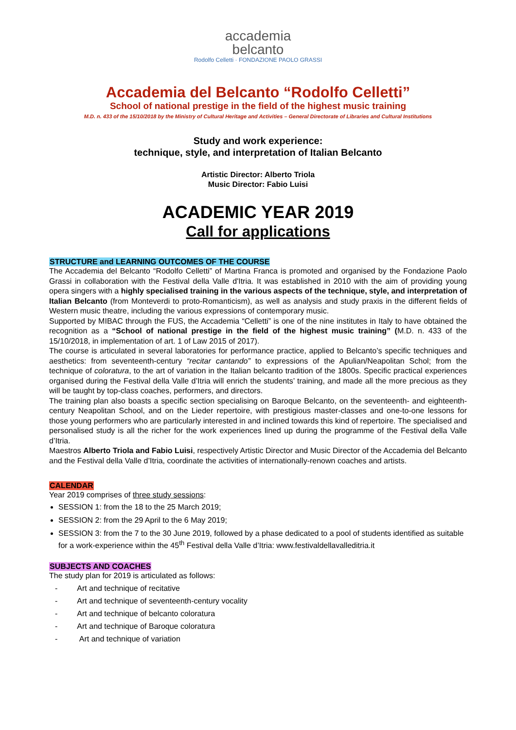accademia
belcanto
Rodolfo Celletti · FONDAZIONE PAOLO GRASSI
Accademia del Belcanto “Rodolfo Celletti”
School of national prestige in the field of the highest music training
M.D. n. 433 of the 15/10/2018 by the Ministry of Cultural Heritage and Activities – General Directorate of Libraries and Cultural Institutions
Study and work experience:
technique, style, and interpretation of Italian Belcanto
Artistic Director: Alberto Triola
Music Director: Fabio Luisi
ACADEMIC YEAR 2019
Call for applications
STRUCTURE and LEARNING OUTCOMES OF THE COURSE
The Accademia del Belcanto “Rodolfo Celletti” of Martina Franca is promoted and organised by the Fondazione Paolo Grassi in collaboration with the Festival della Valle d'Itria. It was established in 2010 with the aim of providing young opera singers with a highly specialised training in the various aspects of the technique, style, and interpretation of Italian Belcanto (from Monteverdi to proto-Romanticism), as well as analysis and study praxis in the different fields of Western music theatre, including the various expressions of contemporary music.
Supported by MIBAC through the FUS, the Accademia “Celletti” is one of the nine institutes in Italy to have obtained the recognition as a “School of national prestige in the field of the highest music training” (M.D. n. 433 of the 15/10/2018, in implementation of art. 1 of Law 2015 of 2017).
The course is articulated in several laboratories for performance practice, applied to Belcanto’s specific techniques and aesthetics: from seventeenth-century “recitar cantando” to expressions of the Apulian/Neapolitan Schol; from the technique of coloratura, to the art of variation in the Italian belcanto tradition of the 1800s. Specific practical experiences organised during the Festival della Valle d’Itria will enrich the students’ training, and made all the more precious as they will be taught by top-class coaches, performers, and directors.
The training plan also boasts a specific section specialising on Baroque Belcanto, on the seventeenth- and eighteenth-century Neapolitan School, and on the Lieder repertoire, with prestigious master-classes and one-to-one lessons for those young performers who are particularly interested in and inclined towards this kind of repertoire. The specialised and personalised study is all the richer for the work experiences lined up during the programme of the Festival della Valle d’Itria.
Maestros Alberto Triola and Fabio Luisi, respectively Artistic Director and Music Director of the Accademia del Belcanto and the Festival della Valle d’Itria, coordinate the activities of internationally-renown coaches and artists.
CALENDAR
Year 2019 comprises of three study sessions:
SESSION 1: from the 18 to the 25 March 2019;
SESSION 2: from the 29 April to the 6 May 2019;
SESSION 3: from the 7 to the 30 June 2019, followed by a phase dedicated to a pool of students identified as suitable for a work-experience within the 45<sup>th</sup> Festival della Valle d’Itria: www.festivaldellavalleditria.it
SUBJECTS AND COACHES
The study plan for 2019 is articulated as follows:
- Art and technique of recitative
- Art and technique of seventeenth-century vocality
- Art and technique of belcanto coloratura
- Art and technique of Baroque coloratura
- Art and technique of variation